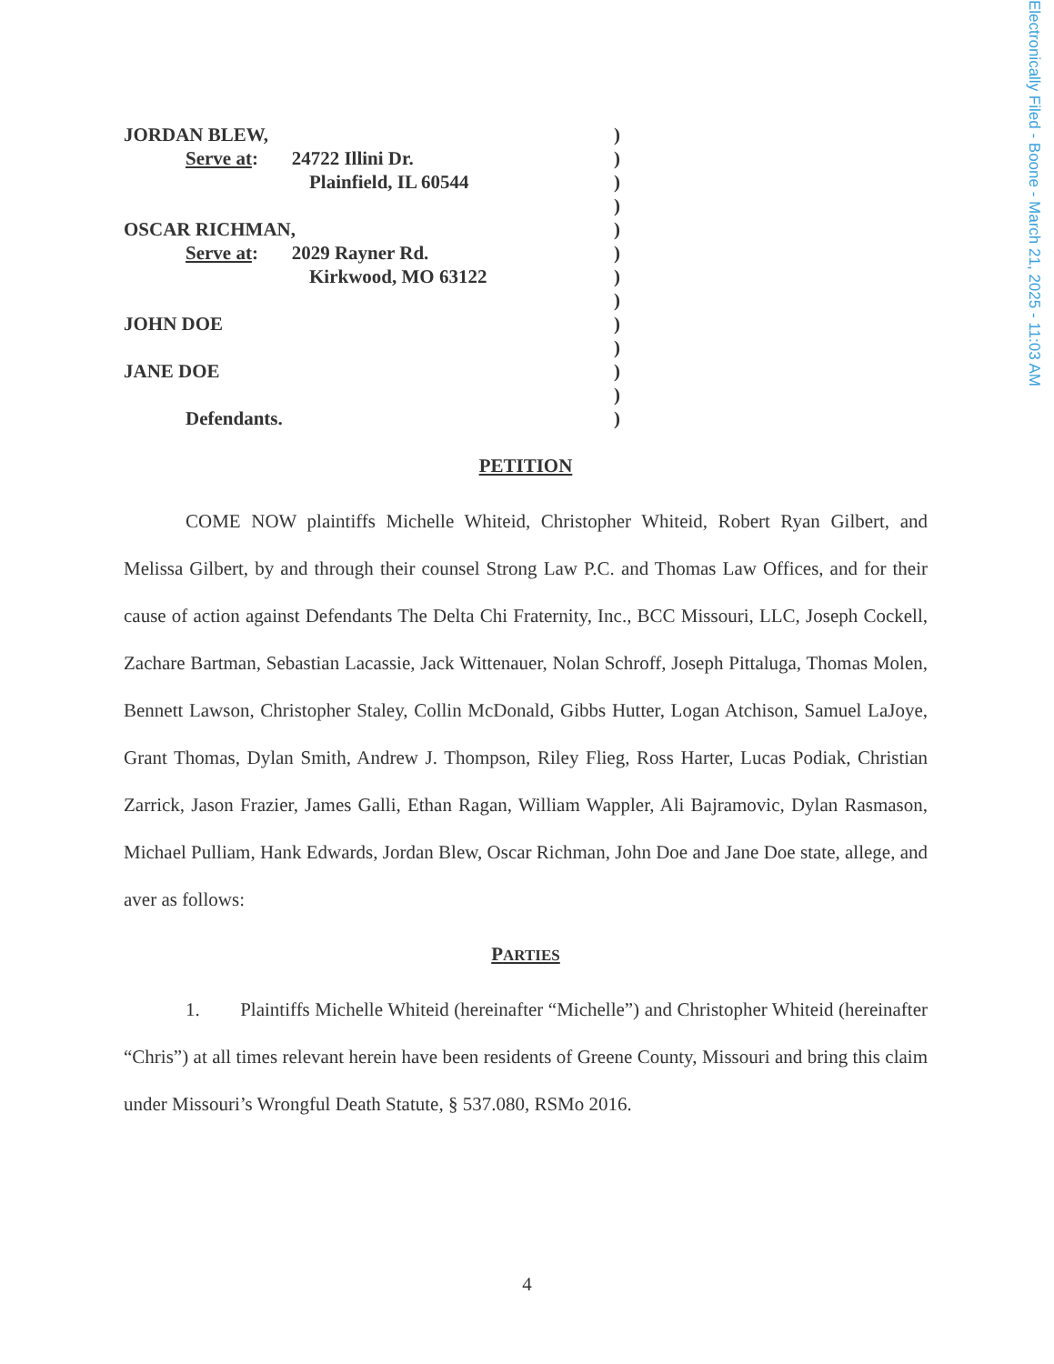Electronically Filed - Boone - March 21, 2025 - 11:03 AM
JORDAN BLEW,
Serve at: 24722 Illini Dr.
Plainfield, IL 60544
OSCAR RICHMAN,
Serve at: 2029 Rayner Rd.
Kirkwood, MO 63122
JOHN DOE
JANE DOE
Defendants.
)
)
)
)
)
)
)
)
)
)
)
)
)
PETITION
COME NOW plaintiffs Michelle Whiteid, Christopher Whiteid, Robert Ryan Gilbert, and Melissa Gilbert, by and through their counsel Strong Law P.C. and Thomas Law Offices, and for their cause of action against Defendants The Delta Chi Fraternity, Inc., BCC Missouri, LLC, Joseph Cockell, Zachare Bartman, Sebastian Lacassie, Jack Wittenauer, Nolan Schroff, Joseph Pittaluga, Thomas Molen, Bennett Lawson, Christopher Staley, Collin McDonald, Gibbs Hutter, Logan Atchison, Samuel LaJoye, Grant Thomas, Dylan Smith, Andrew J. Thompson, Riley Flieg, Ross Harter, Lucas Podiak, Christian Zarrick, Jason Frazier, James Galli, Ethan Ragan, William Wappler, Ali Bajramovic, Dylan Rasmason, Michael Pulliam, Hank Edwards, Jordan Blew, Oscar Richman, John Doe and Jane Doe state, allege, and aver as follows:
PARTIES
1. Plaintiffs Michelle Whiteid (hereinafter “Michelle”) and Christopher Whiteid (hereinafter “Chris”) at all times relevant herein have been residents of Greene County, Missouri and bring this claim under Missouri’s Wrongful Death Statute, § 537.080, RSMo 2016.
4